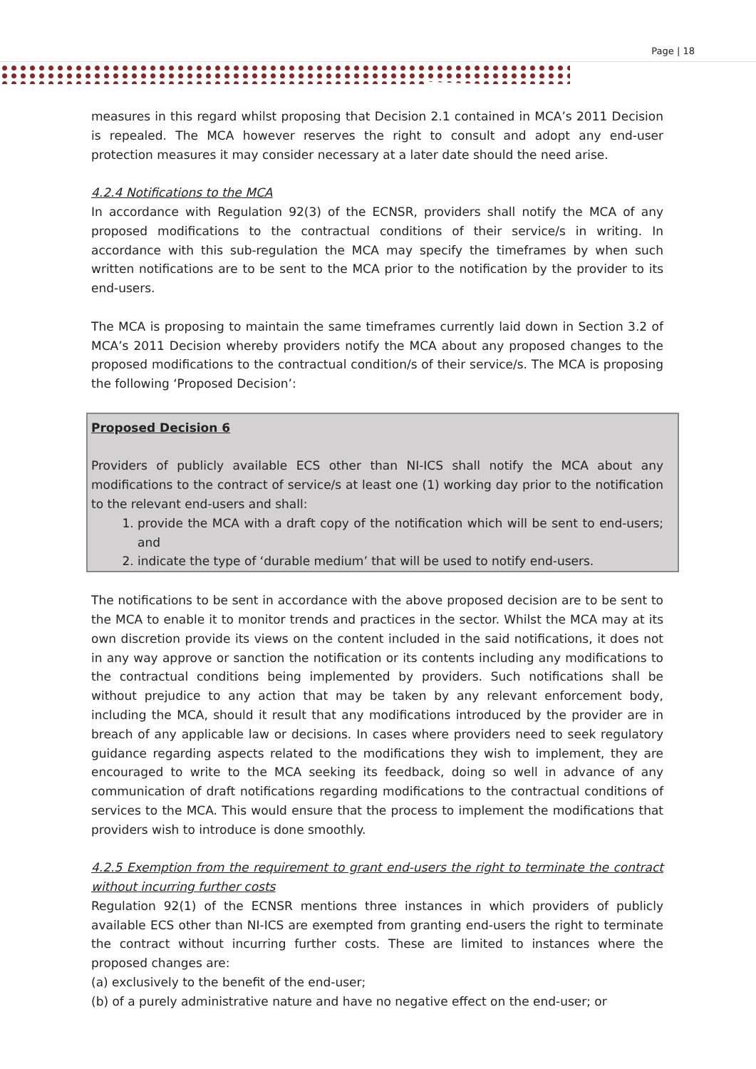Page | 18
measures in this regard whilst proposing that Decision 2.1 contained in MCA’s 2011 Decision is repealed. The MCA however reserves the right to consult and adopt any end-user protection measures it may consider necessary at a later date should the need arise.
4.2.4 Notifications to the MCA
In accordance with Regulation 92(3) of the ECNSR, providers shall notify the MCA of any proposed modifications to the contractual conditions of their service/s in writing. In accordance with this sub-regulation the MCA may specify the timeframes by when such written notifications are to be sent to the MCA prior to the notification by the provider to its end-users.
The MCA is proposing to maintain the same timeframes currently laid down in Section 3.2 of MCA’s 2011 Decision whereby providers notify the MCA about any proposed changes to the proposed modifications to the contractual condition/s of their service/s. The MCA is proposing the following ‘Proposed Decision’:
Proposed Decision 6
Providers of publicly available ECS other than NI-ICS shall notify the MCA about any modifications to the contract of service/s at least one (1) working day prior to the notification to the relevant end-users and shall:
1. provide the MCA with a draft copy of the notification which will be sent to end-users; and
2. indicate the type of ‘durable medium’ that will be used to notify end-users.
The notifications to be sent in accordance with the above proposed decision are to be sent to the MCA to enable it to monitor trends and practices in the sector. Whilst the MCA may at its own discretion provide its views on the content included in the said notifications, it does not in any way approve or sanction the notification or its contents including any modifications to the contractual conditions being implemented by providers. Such notifications shall be without prejudice to any action that may be taken by any relevant enforcement body, including the MCA, should it result that any modifications introduced by the provider are in breach of any applicable law or decisions. In cases where providers need to seek regulatory guidance regarding aspects related to the modifications they wish to implement, they are encouraged to write to the MCA seeking its feedback, doing so well in advance of any communication of draft notifications regarding modifications to the contractual conditions of services to the MCA. This would ensure that the process to implement the modifications that providers wish to introduce is done smoothly.
4.2.5 Exemption from the requirement to grant end-users the right to terminate the contract without incurring further costs
Regulation 92(1) of the ECNSR mentions three instances in which providers of publicly available ECS other than NI-ICS are exempted from granting end-users the right to terminate the contract without incurring further costs. These are limited to instances where the proposed changes are:
(a) exclusively to the benefit of the end-user;
(b) of a purely administrative nature and have no negative effect on the end-user; or